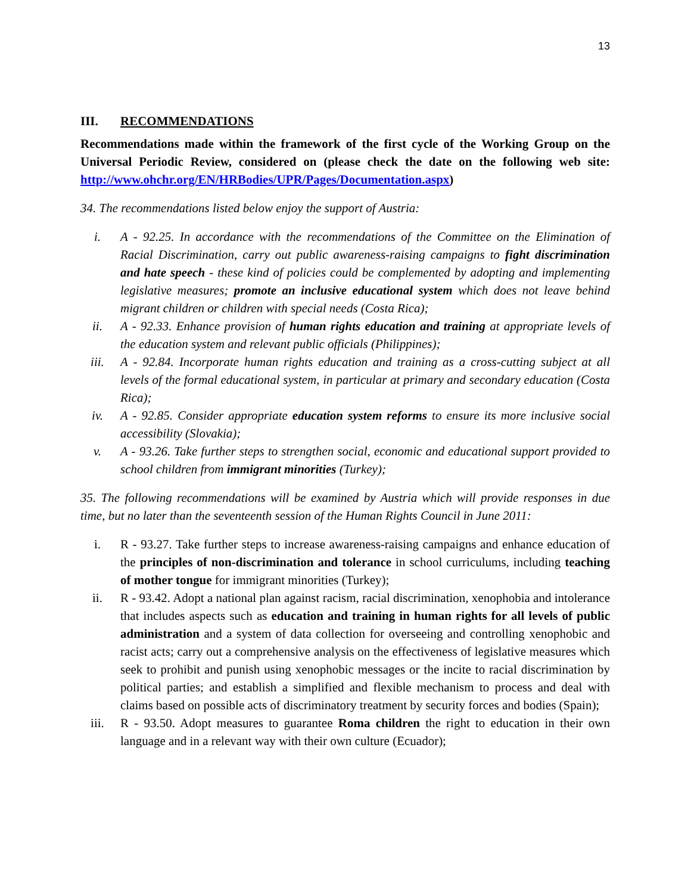13
III. RECOMMENDATIONS
Recommendations made within the framework of the first cycle of the Working Group on the Universal Periodic Review, considered on (please check the date on the following web site: http://www.ohchr.org/EN/HRBodies/UPR/Pages/Documentation.aspx)
34. The recommendations listed below enjoy the support of Austria:
i. A - 92.25. In accordance with the recommendations of the Committee on the Elimination of Racial Discrimination, carry out public awareness-raising campaigns to fight discrimination and hate speech - these kind of policies could be complemented by adopting and implementing legislative measures; promote an inclusive educational system which does not leave behind migrant children or children with special needs (Costa Rica);
ii. A - 92.33. Enhance provision of human rights education and training at appropriate levels of the education system and relevant public officials (Philippines);
iii. A - 92.84. Incorporate human rights education and training as a cross-cutting subject at all levels of the formal educational system, in particular at primary and secondary education (Costa Rica);
iv. A - 92.85. Consider appropriate education system reforms to ensure its more inclusive social accessibility (Slovakia);
v. A - 93.26. Take further steps to strengthen social, economic and educational support provided to school children from immigrant minorities (Turkey);
35. The following recommendations will be examined by Austria which will provide responses in due time, but no later than the seventeenth session of the Human Rights Council in June 2011:
i. R - 93.27. Take further steps to increase awareness-raising campaigns and enhance education of the principles of non-discrimination and tolerance in school curriculums, including teaching of mother tongue for immigrant minorities (Turkey);
ii. R - 93.42. Adopt a national plan against racism, racial discrimination, xenophobia and intolerance that includes aspects such as education and training in human rights for all levels of public administration and a system of data collection for overseeing and controlling xenophobic and racist acts; carry out a comprehensive analysis on the effectiveness of legislative measures which seek to prohibit and punish using xenophobic messages or the incite to racial discrimination by political parties; and establish a simplified and flexible mechanism to process and deal with claims based on possible acts of discriminatory treatment by security forces and bodies (Spain);
iii. R - 93.50. Adopt measures to guarantee Roma children the right to education in their own language and in a relevant way with their own culture (Ecuador);